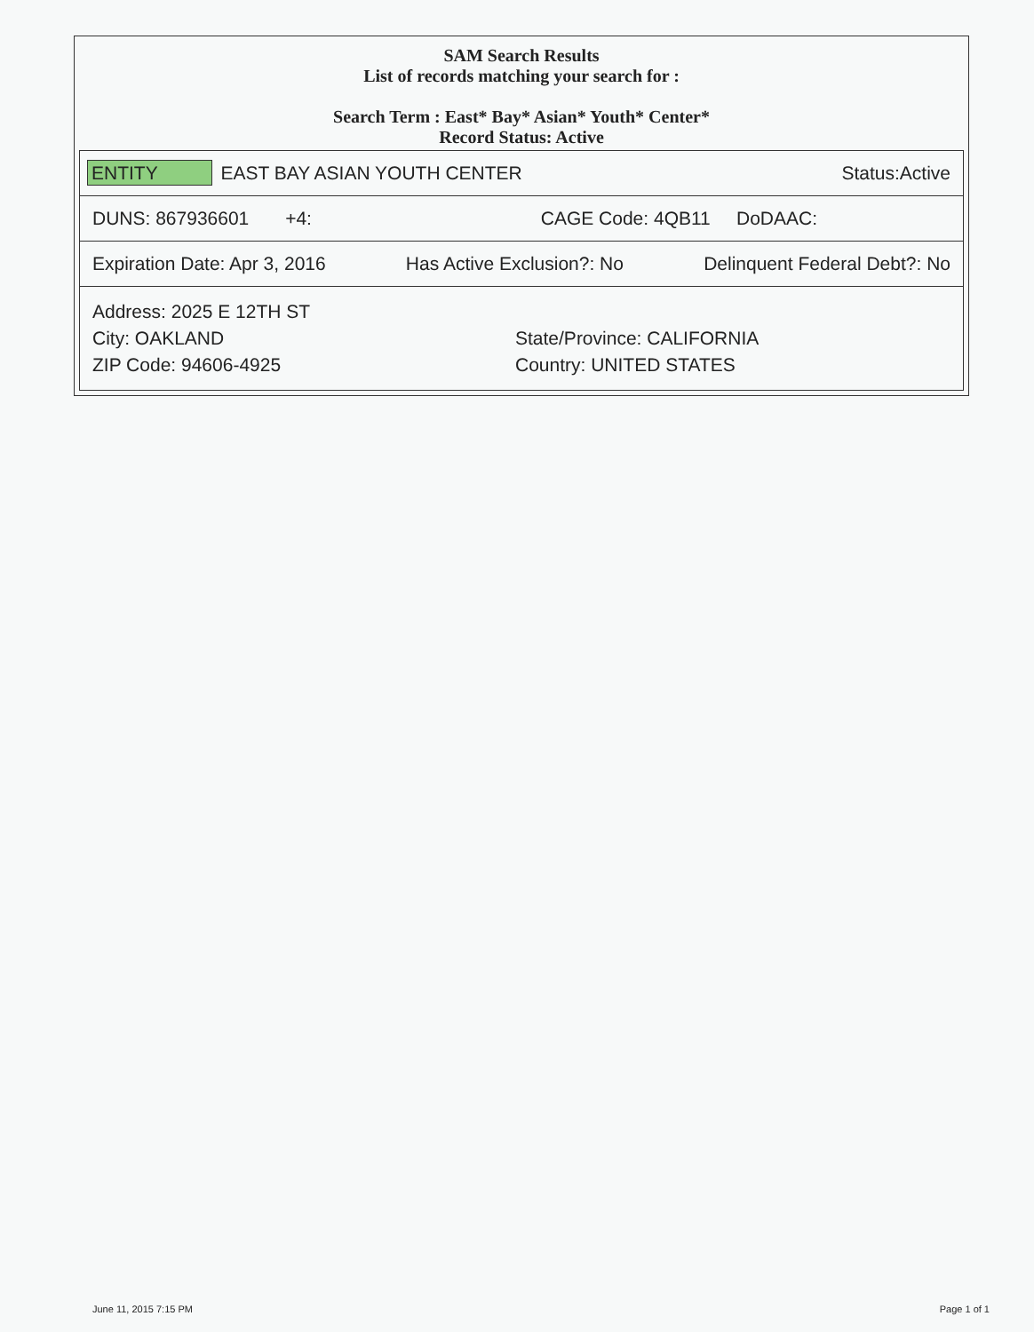SAM Search Results
List of records matching your search for :
Search Term : East* Bay* Asian* Youth* Center*
Record Status: Active
| ENTITY EAST BAY ASIAN YOUTH CENTER Status:Active |
| DUNS: 867936601 +4: CAGE Code: 4QB11 DoDAAC: |
| Expiration Date: Apr 3, 2016 Has Active Exclusion?: No Delinquent Federal Debt?: No |
| Address: 2025 E 12TH ST City: OAKLAND State/Province: CALIFORNIA ZIP Code: 94606-4925 Country: UNITED STATES |
June 11, 2015 7:15 PM Page 1 of 1